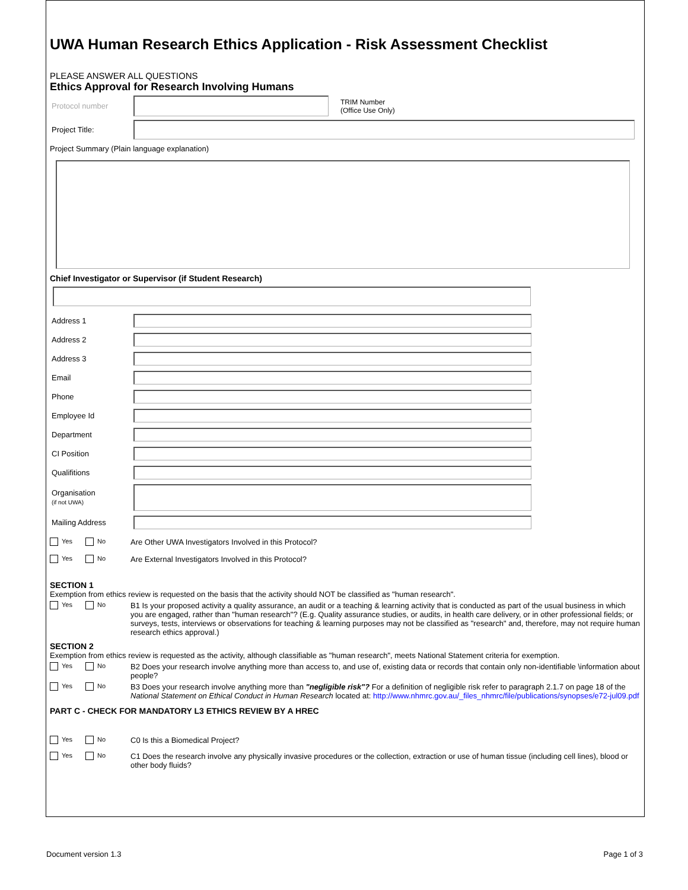UWA Human Research Ethics Application - Risk Assessment Checklist
PLEASE ANSWER ALL QUESTIONS
Ethics Approval for Research Involving Humans
Protocol number
TRIM Number
(Office Use Only)
Project Title:
Project Summary (Plain language explanation)
Chief Investigator or Supervisor (if Student Research)
Address 1
Address 2
Address 3
Email
Phone
Employee Id
Department
CI Position
Qualifitions
Organisation
(if not UWA)
Mailing Address
Yes No
Are Other UWA Investigators Involved in this Protocol?
Yes No
Are External Investigators Involved in this Protocol?
SECTION 1
Exemption from ethics review is requested on the basis that the activity should NOT be classified as "human research".
Yes No
B1 Is your proposed activity a quality assurance, an audit or a teaching & learning activity that is conducted as part of the usual business in which you are engaged, rather than "human research"? (E.g. Quality assurance studies, or audits, in health care delivery, or in other professional fields; or surveys, tests, interviews or observations for teaching & learning purposes may not be classified as "research" and, therefore, may not require human research ethics approval.)
SECTION 2
Exemption from ethics review is requested as the activity, although classifiable as "human research", meets National Statement criteria for exemption.
Yes No
B2 Does your research involve anything more than access to, and use of, existing data or records that contain only non-identifiable \information about people?
Yes No
B3 Does your research involve anything more than "negligible risk"? For a definition of negligible risk refer to paragraph 2.1.7 on page 18 of the National Statement on Ethical Conduct in Human Research located at: http://www.nhmrc.gov.au/_files_nhmrc/file/publications/synopses/e72-jul09.pdf
PART C - CHECK FOR MANDATORY L3 ETHICS REVIEW BY A HREC
Yes No
C0 Is this a Biomedical Project?
Yes No
C1 Does the research involve any physically invasive procedures or the collection, extraction or use of human tissue (including cell lines), blood or other body fluids?
Document version 1.3 Page 1 of 3